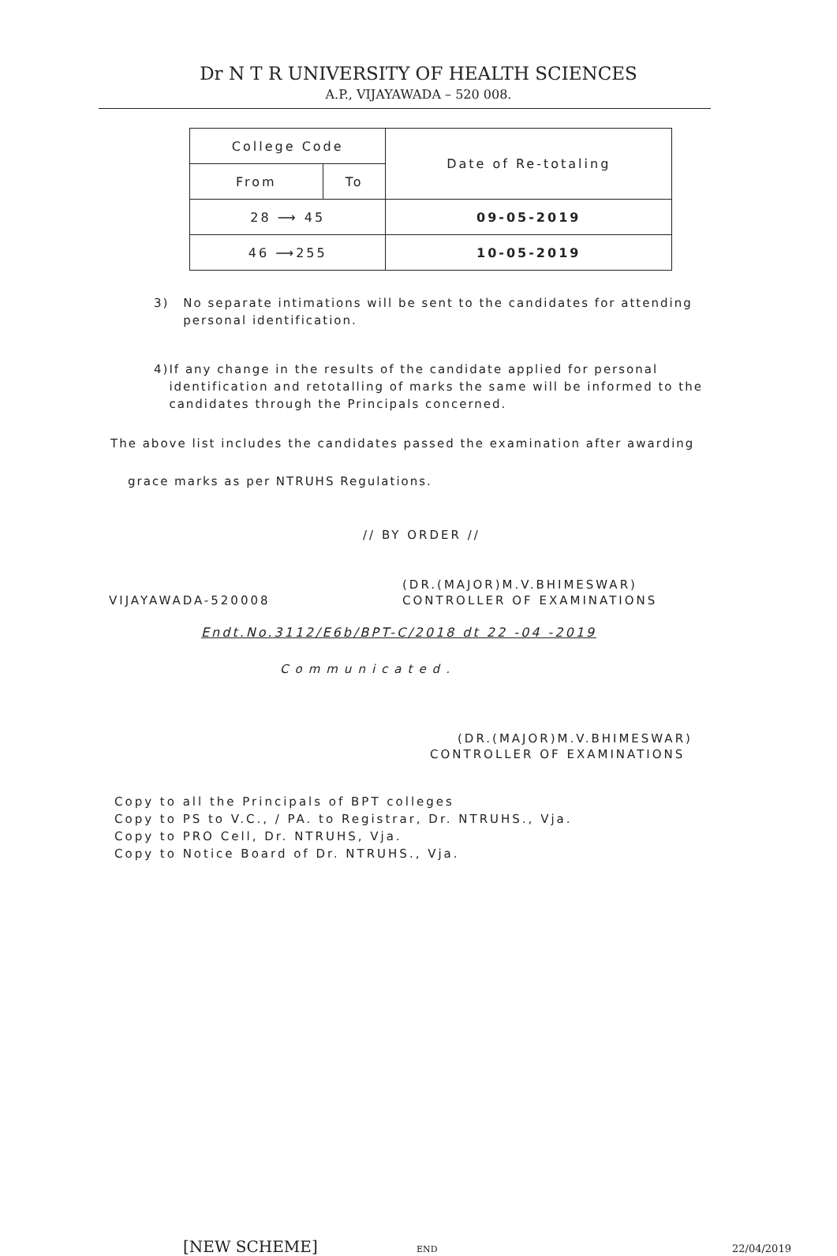Dr N T R UNIVERSITY OF HEALTH SCIENCES
A.P., VIJAYAWADA – 520 008.
| College Code | | Date of Re-totaling |
| --- | --- | --- |
| From | To | |
| 28 ⟶ 45 | | 09-05-2019 |
| 46 ⟶255 | | 10-05-2019 |
3) No separate intimations will be sent to the candidates for attending personal identification.
4) If any change in the results of the candidate applied for personal identification and retotalling of marks the same will be informed to the candidates through the Principals concerned.
The above list includes the candidates passed the examination after awarding
grace marks as per NTRUHS Regulations.
// BY ORDER //
(DR.(MAJOR)M.V.BHIMESWAR)
VIJAYAWADA-520008 CONTROLLER OF EXAMINATIONS
Endt.No.3112/E6b/BPT-C/2018 dt 22 -04 -2019
Communicated.
(DR.(MAJOR)M.V.BHIMESWAR)
CONTROLLER OF EXAMINATIONS
Copy to all the Principals of BPT colleges
Copy to PS to V.C., / PA. to Registrar, Dr. NTRUHS., Vja.
Copy to PRO Cell, Dr. NTRUHS, Vja.
Copy to Notice Board of Dr. NTRUHS., Vja.
[NEW SCHEME] END 22/04/2019